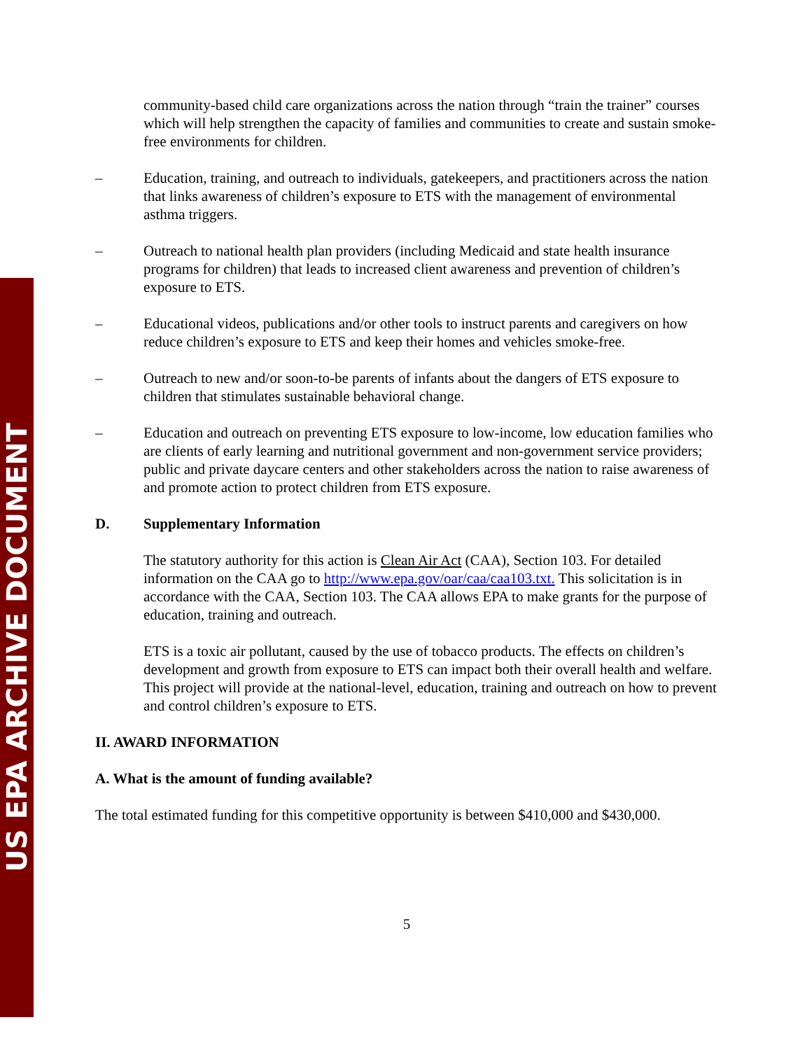US EPA ARCHIVE DOCUMENT
community-based child care organizations across the nation through “train the trainer” courses which will help strengthen the capacity of families and communities to create and sustain smoke-free environments for children.
– Education, training, and outreach to individuals, gatekeepers, and practitioners across the nation that links awareness of children’s exposure to ETS with the management of environmental asthma triggers.
– Outreach to national health plan providers (including Medicaid and state health insurance programs for children) that leads to increased client awareness and prevention of children’s exposure to ETS.
– Educational videos, publications and/or other tools to instruct parents and caregivers on how reduce children’s exposure to ETS and keep their homes and vehicles smoke-free.
– Outreach to new and/or soon-to-be parents of infants about the dangers of ETS exposure to children that stimulates sustainable behavioral change.
– Education and outreach on preventing ETS exposure to low-income, low education families who are clients of early learning and nutritional government and non-government service providers; public and private daycare centers and other stakeholders across the nation to raise awareness of and promote action to protect children from ETS exposure.
D. Supplementary Information
The statutory authority for this action is Clean Air Act (CAA), Section 103. For detailed information on the CAA go to http://www.epa.gov/oar/caa/caa103.txt. This solicitation is in accordance with the CAA, Section 103. The CAA allows EPA to make grants for the purpose of education, training and outreach.
ETS is a toxic air pollutant, caused by the use of tobacco products. The effects on children’s development and growth from exposure to ETS can impact both their overall health and welfare. This project will provide at the national-level, education, training and outreach on how to prevent and control children’s exposure to ETS.
II. AWARD INFORMATION
A. What is the amount of funding available?
The total estimated funding for this competitive opportunity is between $410,000 and $430,000.
5